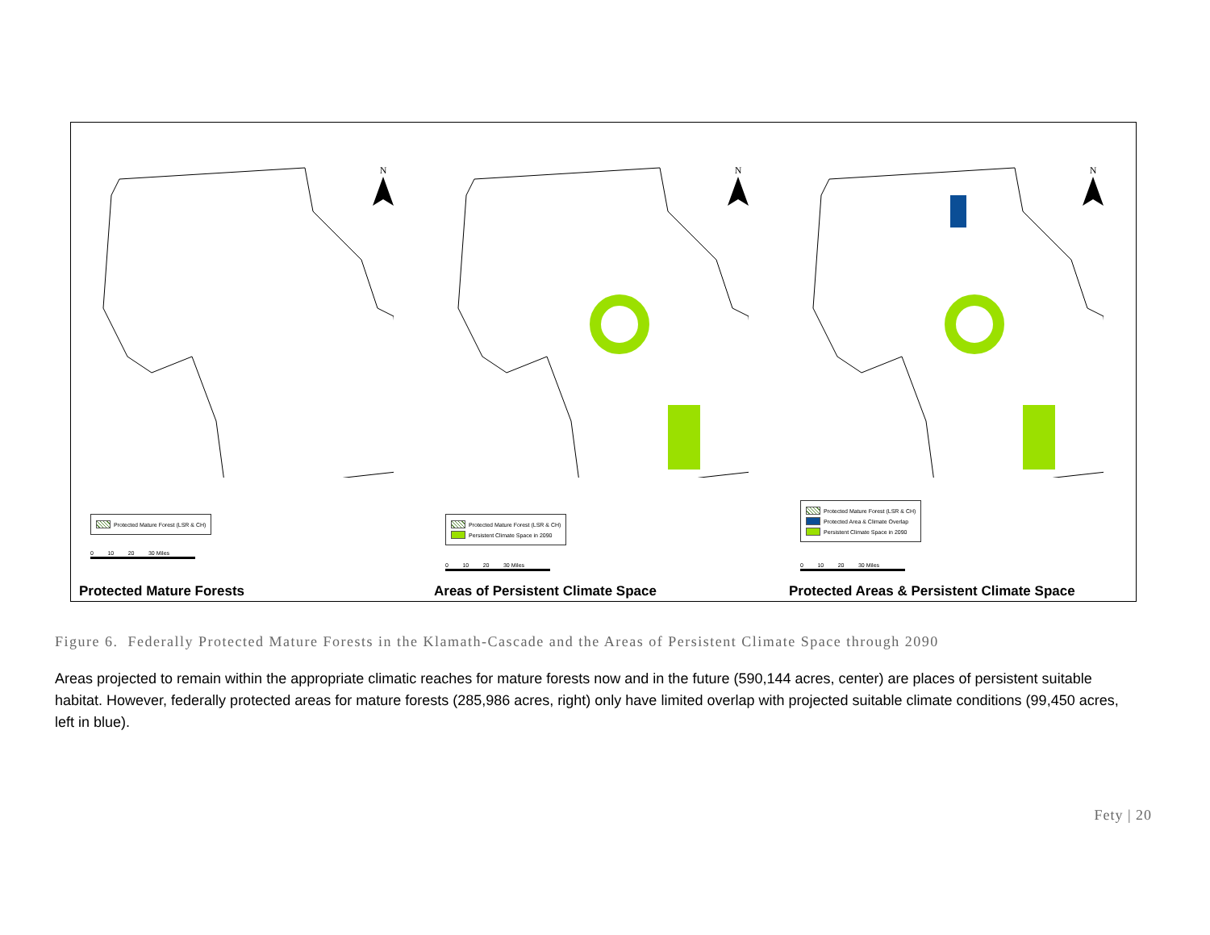N
Protected Mature Forest (LSR & CH)
0 10 20 30 Miles
Protected Mature Forests
N
Protected Mature Forest (LSR & CH)
Persistent Climate Space in 2090
0 10 20 30 Miles
Areas of Persistent Climate Space
N
Protected Mature Forest (LSR & CH)
Protected Area & Climate Overlap
Persistent Climate Space in 2090
0 10 20 30 Miles
Protected Areas & Persistent Climate Space
Figure 6. Federally Protected Mature Forests in the Klamath-Cascade and the Areas of Persistent Climate Space through 2090
Areas projected to remain within the appropriate climatic reaches for mature forests now and in the future (590,144 acres, center) are places of persistent suitable habitat. However, federally protected areas for mature forests (285,986 acres, right) only have limited overlap with projected suitable climate conditions (99,450 acres, left in blue).
Fety | 20